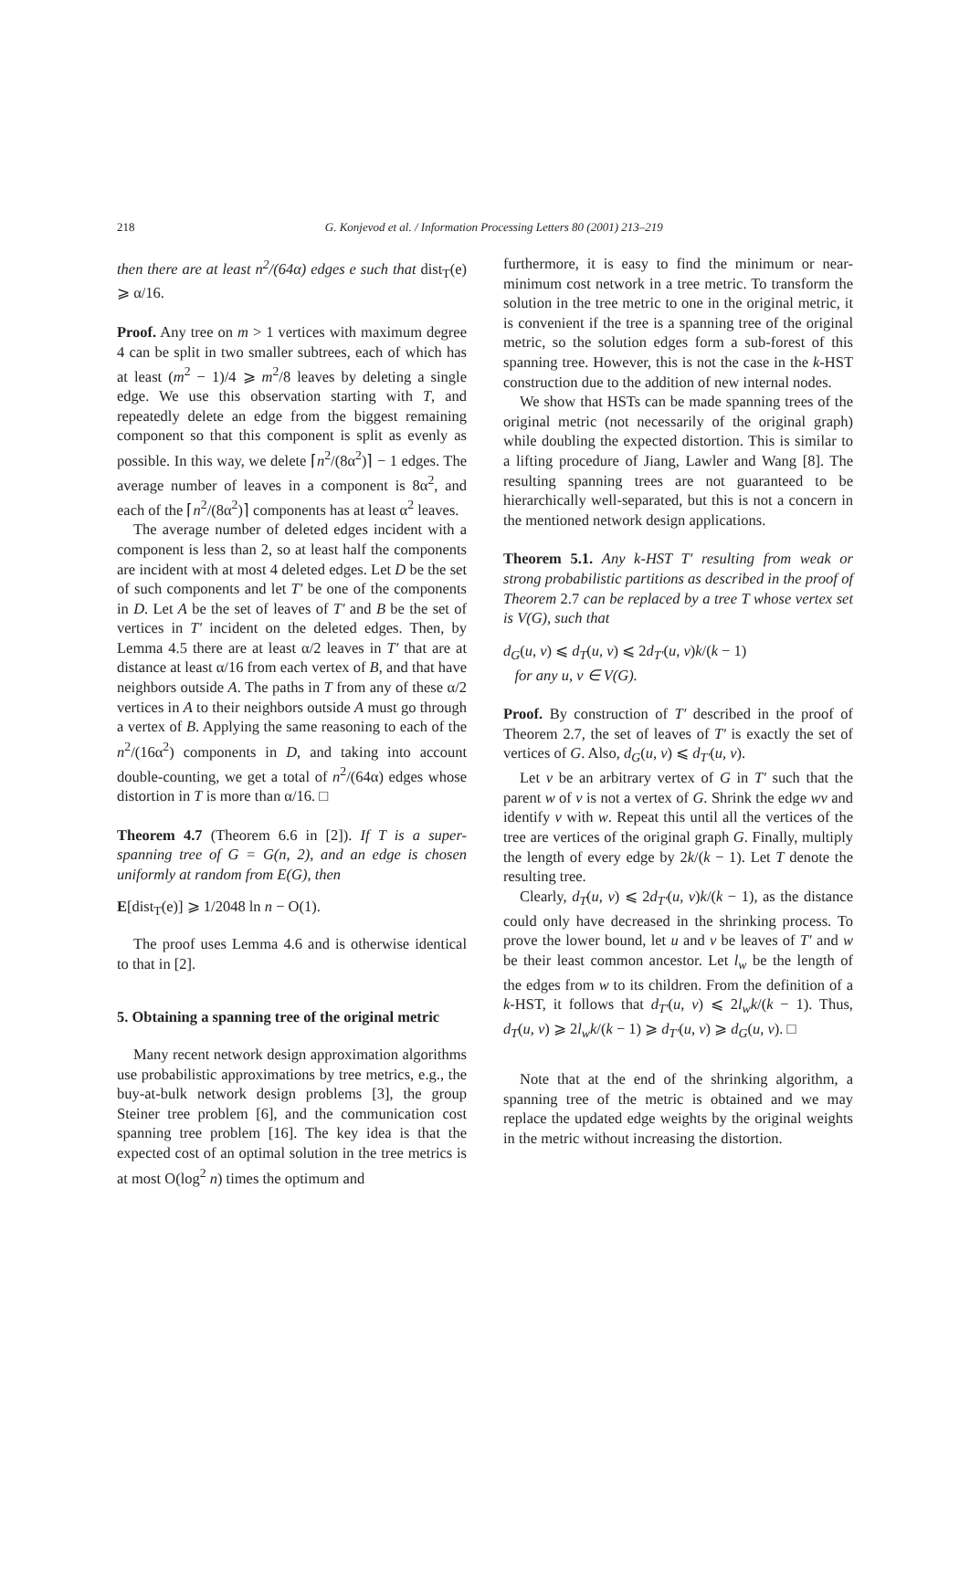218
G. Konjevod et al. / Information Processing Letters 80 (2001) 213–219
then there are at least n<sup>2</sup>/(64α) edges e such that dist<sub>T</sub>(e) ⩾ α/16.
Proof. Any tree on m > 1 vertices with maximum degree 4 can be split in two smaller subtrees, each of which has at least (m<sup>2</sup> − 1)/4 ⩾ m<sup>2</sup>/8 leaves by deleting a single edge. We use this observation starting with T, and repeatedly delete an edge from the biggest remaining component so that this component is split as evenly as possible. In this way, we delete ⌈n<sup>2</sup>/(8α<sup>2</sup>)⌉ − 1 edges. The average number of leaves in a component is 8α<sup>2</sup>, and each of the ⌈n<sup>2</sup>/(8α<sup>2</sup>)⌉ components has at least α<sup>2</sup> leaves.
The average number of deleted edges incident with a component is less than 2, so at least half the components are incident with at most 4 deleted edges. Let D be the set of such components and let T′ be one of the components in D. Let A be the set of leaves of T′ and B be the set of vertices in T′ incident on the deleted edges. Then, by Lemma 4.5 there are at least α/2 leaves in T′ that are at distance at least α/16 from each vertex of B, and that have neighbors outside A. The paths in T from any of these α/2 vertices in A to their neighbors outside A must go through a vertex of B. Applying the same reasoning to each of the n<sup>2</sup>/(16α<sup>2</sup>) components in D, and taking into account double-counting, we get a total of n<sup>2</sup>/(64α) edges whose distortion in T is more than α/16. □
Theorem 4.7 (Theorem 6.6 in [2]). If T is a super-spanning tree of G = G(n, 2), and an edge is chosen uniformly at random from E(G), then
E[dist<sub>T</sub>(e)] ⩾ 1/2048 ln n − O(1).
The proof uses Lemma 4.6 and is otherwise identical to that in [2].
5. Obtaining a spanning tree of the original metric
Many recent network design approximation algorithms use probabilistic approximations by tree metrics, e.g., the buy-at-bulk network design problems [3], the group Steiner tree problem [6], and the communication cost spanning tree problem [16]. The key idea is that the expected cost of an optimal solution in the tree metrics is at most O(log<sup>2</sup> n) times the optimum and
furthermore, it is easy to find the minimum or near-minimum cost network in a tree metric. To transform the solution in the tree metric to one in the original metric, it is convenient if the tree is a spanning tree of the original metric, so the solution edges form a sub-forest of this spanning tree. However, this is not the case in the k-HST construction due to the addition of new internal nodes.
We show that HSTs can be made spanning trees of the original metric (not necessarily of the original graph) while doubling the expected distortion. This is similar to a lifting procedure of Jiang, Lawler and Wang [8]. The resulting spanning trees are not guaranteed to be hierarchically well-separated, but this is not a concern in the mentioned network design applications.
Theorem 5.1. Any k-HST T′ resulting from weak or strong probabilistic partitions as described in the proof of Theorem 2.7 can be replaced by a tree T whose vertex set is V(G), such that
d<sub>G</sub>(u, v) ⩽ d<sub>T</sub>(u, v) ⩽ 2d<sub>T′</sub>(u, v)k/(k − 1)
for any u, v ∈ V(G).
Proof. By construction of T′ described in the proof of Theorem 2.7, the set of leaves of T′ is exactly the set of vertices of G. Also, d<sub>G</sub>(u, v) ⩽ d<sub>T′</sub>(u, v).
Let v be an arbitrary vertex of G in T′ such that the parent w of v is not a vertex of G. Shrink the edge wv and identify v with w. Repeat this until all the vertices of the tree are vertices of the original graph G. Finally, multiply the length of every edge by 2k/(k − 1). Let T denote the resulting tree.
Clearly, d<sub>T</sub>(u, v) ⩽ 2d<sub>T′</sub>(u, v)k/(k − 1), as the distance could only have decreased in the shrinking process. To prove the lower bound, let u and v be leaves of T′ and w be their least common ancestor. Let l<sub>w</sub> be the length of the edges from w to its children. From the definition of a k-HST, it follows that d<sub>T′</sub>(u, v) ⩽ 2l<sub>w</sub>k/(k − 1). Thus, d<sub>T</sub>(u, v) ⩾ 2l<sub>w</sub>k/(k − 1) ⩾ d<sub>T′</sub>(u, v) ⩾ d<sub>G</sub>(u, v). □
Note that at the end of the shrinking algorithm, a spanning tree of the metric is obtained and we may replace the updated edge weights by the original weights in the metric without increasing the distortion.